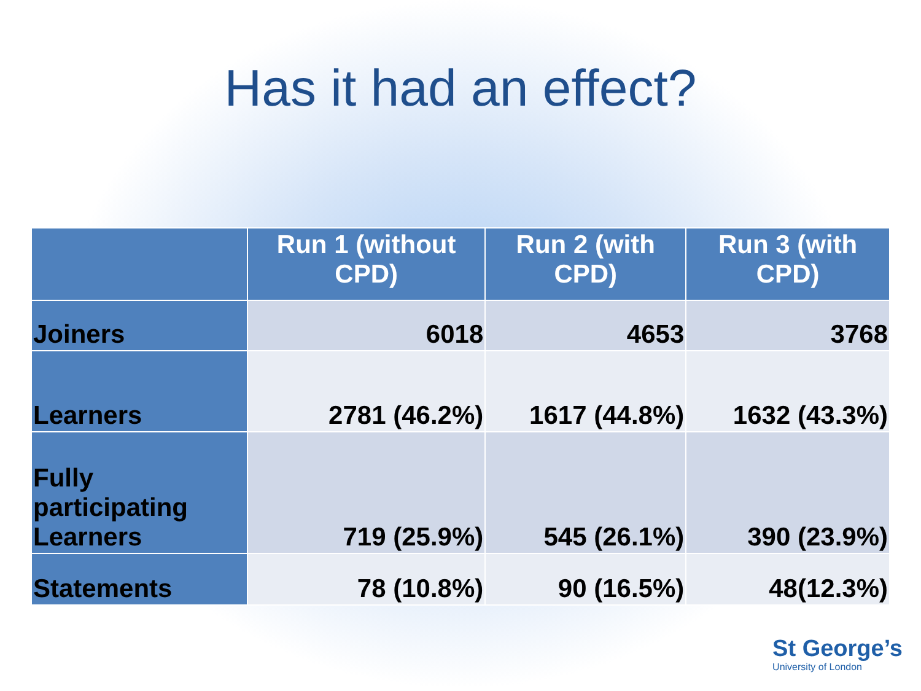Has it had an effect?
| | Run 1 (without CPD) | Run 2 (with CPD) | Run 3 (with CPD) |
| --- | --- | --- | --- |
| Joiners | 6018 | 4653 | 3768 |
| Learners | 2781 (46.2%) | 1617 (44.8%) | 1632 (43.3%) |
| Fully participating Learners | 719 (25.9%) | 545 (26.1%) | 390 (23.9%) |
| Statements | 78 (10.8%) | 90 (16.5%) | 48(12.3%) |
St George’s
University of London